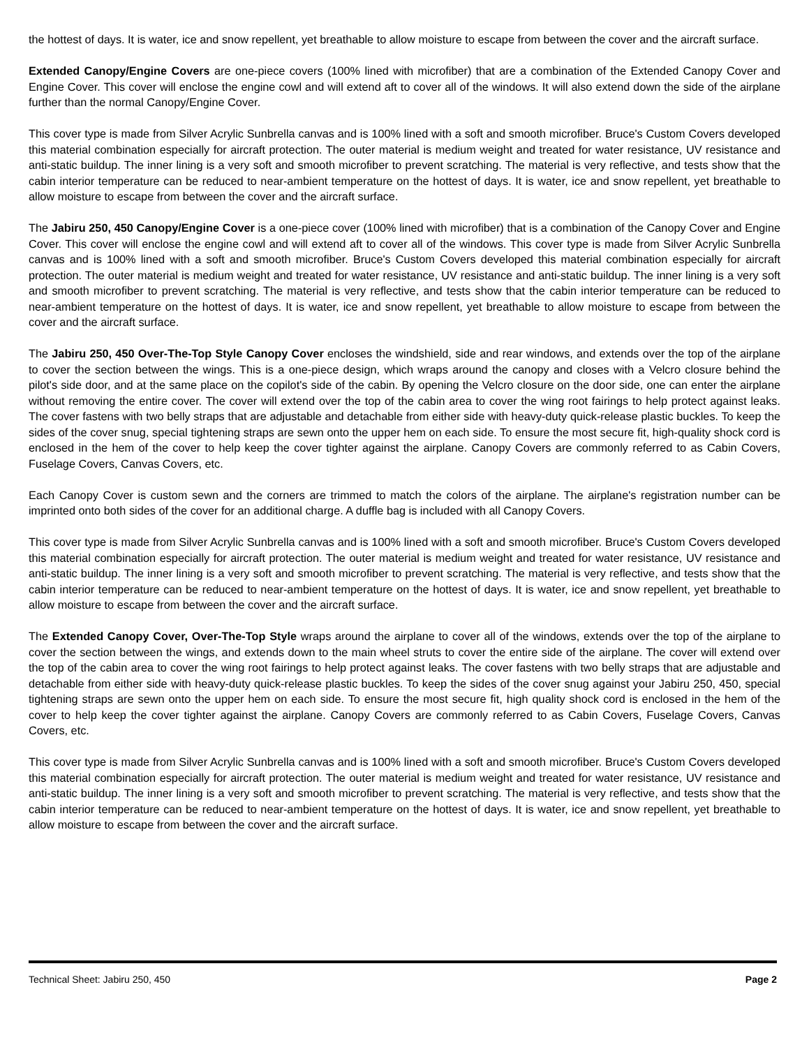the hottest of days. It is water, ice and snow repellent, yet breathable to allow moisture to escape from between the cover and the aircraft surface.
Extended Canopy/Engine Covers are one-piece covers (100% lined with microfiber) that are a combination of the Extended Canopy Cover and Engine Cover. This cover will enclose the engine cowl and will extend aft to cover all of the windows. It will also extend down the side of the airplane further than the normal Canopy/Engine Cover.
This cover type is made from Silver Acrylic Sunbrella canvas and is 100% lined with a soft and smooth microfiber. Bruce's Custom Covers developed this material combination especially for aircraft protection. The outer material is medium weight and treated for water resistance, UV resistance and anti-static buildup. The inner lining is a very soft and smooth microfiber to prevent scratching. The material is very reflective, and tests show that the cabin interior temperature can be reduced to near-ambient temperature on the hottest of days. It is water, ice and snow repellent, yet breathable to allow moisture to escape from between the cover and the aircraft surface.
The Jabiru 250, 450 Canopy/Engine Cover is a one-piece cover (100% lined with microfiber) that is a combination of the Canopy Cover and Engine Cover. This cover will enclose the engine cowl and will extend aft to cover all of the windows. This cover type is made from Silver Acrylic Sunbrella canvas and is 100% lined with a soft and smooth microfiber. Bruce's Custom Covers developed this material combination especially for aircraft protection. The outer material is medium weight and treated for water resistance, UV resistance and anti-static buildup. The inner lining is a very soft and smooth microfiber to prevent scratching. The material is very reflective, and tests show that the cabin interior temperature can be reduced to near-ambient temperature on the hottest of days. It is water, ice and snow repellent, yet breathable to allow moisture to escape from between the cover and the aircraft surface.
The Jabiru 250, 450 Over-The-Top Style Canopy Cover encloses the windshield, side and rear windows, and extends over the top of the airplane to cover the section between the wings. This is a one-piece design, which wraps around the canopy and closes with a Velcro closure behind the pilot's side door, and at the same place on the copilot's side of the cabin. By opening the Velcro closure on the door side, one can enter the airplane without removing the entire cover. The cover will extend over the top of the cabin area to cover the wing root fairings to help protect against leaks. The cover fastens with two belly straps that are adjustable and detachable from either side with heavy-duty quick-release plastic buckles. To keep the sides of the cover snug, special tightening straps are sewn onto the upper hem on each side. To ensure the most secure fit, high-quality shock cord is enclosed in the hem of the cover to help keep the cover tighter against the airplane. Canopy Covers are commonly referred to as Cabin Covers, Fuselage Covers, Canvas Covers, etc.
Each Canopy Cover is custom sewn and the corners are trimmed to match the colors of the airplane. The airplane's registration number can be imprinted onto both sides of the cover for an additional charge. A duffle bag is included with all Canopy Covers.
This cover type is made from Silver Acrylic Sunbrella canvas and is 100% lined with a soft and smooth microfiber. Bruce's Custom Covers developed this material combination especially for aircraft protection. The outer material is medium weight and treated for water resistance, UV resistance and anti-static buildup. The inner lining is a very soft and smooth microfiber to prevent scratching. The material is very reflective, and tests show that the cabin interior temperature can be reduced to near-ambient temperature on the hottest of days. It is water, ice and snow repellent, yet breathable to allow moisture to escape from between the cover and the aircraft surface.
The Extended Canopy Cover, Over-The-Top Style wraps around the airplane to cover all of the windows, extends over the top of the airplane to cover the section between the wings, and extends down to the main wheel struts to cover the entire side of the airplane. The cover will extend over the top of the cabin area to cover the wing root fairings to help protect against leaks. The cover fastens with two belly straps that are adjustable and detachable from either side with heavy-duty quick-release plastic buckles. To keep the sides of the cover snug against your Jabiru 250, 450, special tightening straps are sewn onto the upper hem on each side. To ensure the most secure fit, high quality shock cord is enclosed in the hem of the cover to help keep the cover tighter against the airplane. Canopy Covers are commonly referred to as Cabin Covers, Fuselage Covers, Canvas Covers, etc.
This cover type is made from Silver Acrylic Sunbrella canvas and is 100% lined with a soft and smooth microfiber. Bruce's Custom Covers developed this material combination especially for aircraft protection. The outer material is medium weight and treated for water resistance, UV resistance and anti-static buildup. The inner lining is a very soft and smooth microfiber to prevent scratching. The material is very reflective, and tests show that the cabin interior temperature can be reduced to near-ambient temperature on the hottest of days. It is water, ice and snow repellent, yet breathable to allow moisture to escape from between the cover and the aircraft surface.
Technical Sheet: Jabiru 250, 450 Page 2